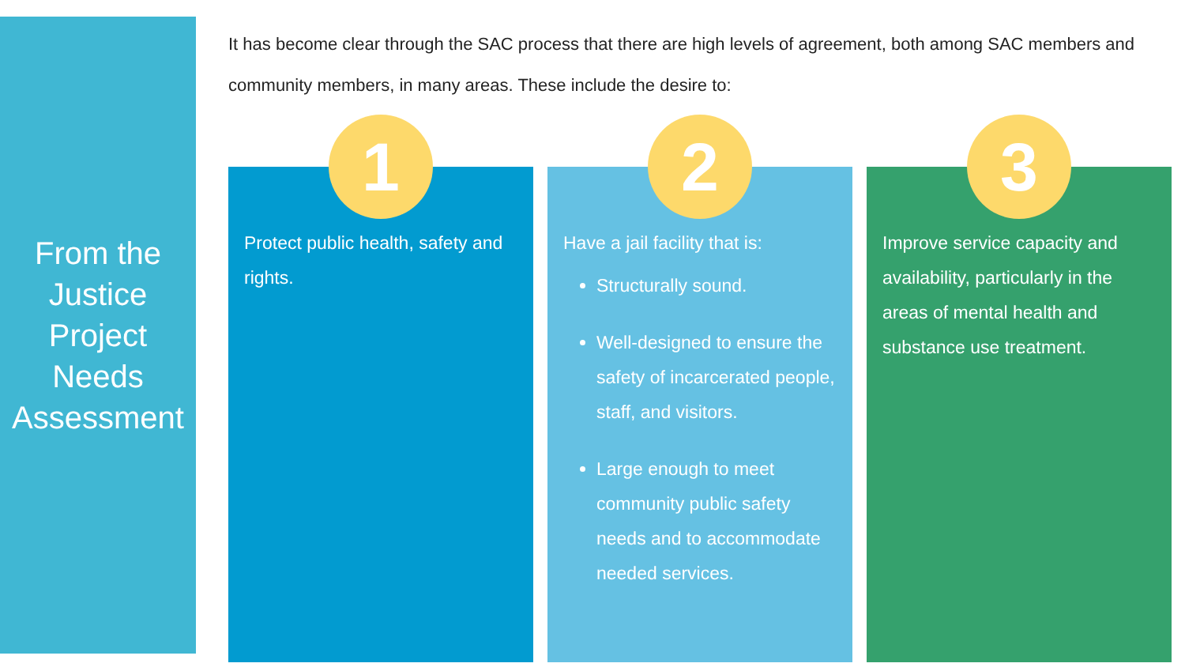From the
Justice
Project
Needs
Assessment
It has become clear through the SAC process that there are high levels of agreement, both among SAC members and community members, in many areas. These include the desire to:
1
Protect public health, safety and rights.
2
Have a jail facility that is:
Structurally sound.
Well-designed to ensure the safety of incarcerated people, staff, and visitors.
Large enough to meet community public safety needs and to accommodate needed services.
3
Improve service capacity and availability, particularly in the areas of mental health and substance use treatment.